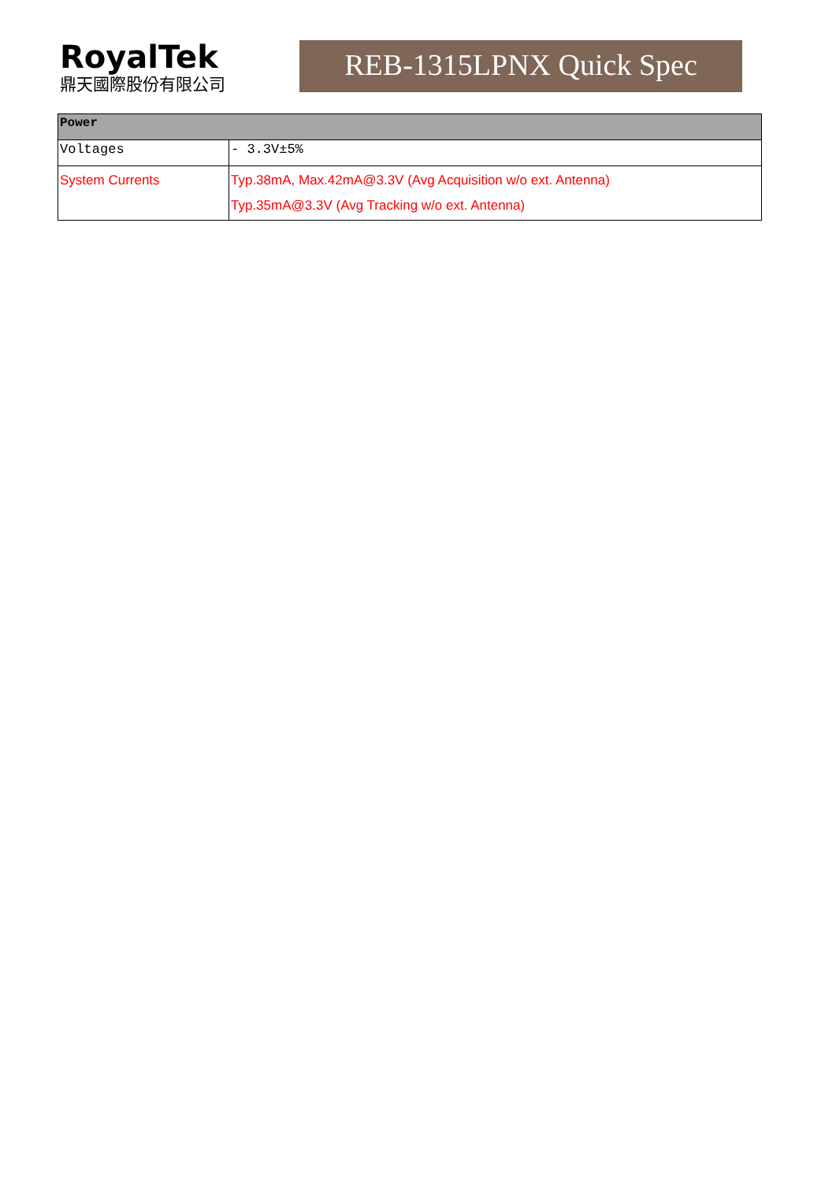RoyalTek
鼎天國際股份有限公司
REB-1315LPNX Quick Spec
| Power | |
| --- | --- |
| Voltages | - 3.3V±5% |
| System Currents | Typ.38mA, Max.42mA@3.3V (Avg Acquisition w/o ext. Antenna) Typ.35mA@3.3V (Avg Tracking w/o ext. Antenna) |